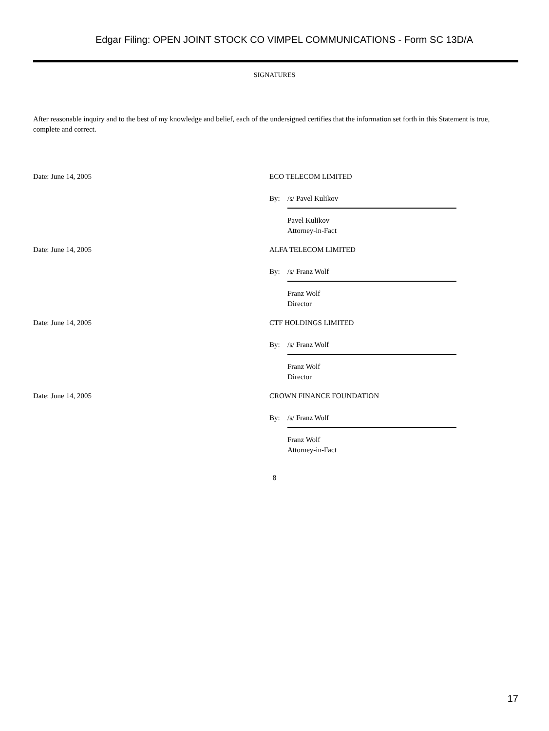Edgar Filing: OPEN JOINT STOCK CO VIMPEL COMMUNICATIONS - Form SC 13D/A
SIGNATURES
After reasonable inquiry and to the best of my knowledge and belief, each of the undersigned certifies that the information set forth in this Statement is true, complete and correct.
Date: June 14, 2005 ECO TELECOM LIMITED
By: /s/ Pavel Kulikov
Pavel Kulikov
Attorney-in-Fact
Date: June 14, 2005 ALFA TELECOM LIMITED
By: /s/ Franz Wolf
Franz Wolf
Director
Date: June 14, 2005 CTF HOLDINGS LIMITED
By: /s/ Franz Wolf
Franz Wolf
Director
Date: June 14, 2005 CROWN FINANCE FOUNDATION
By: /s/ Franz Wolf
Franz Wolf
Attorney-in-Fact
8
17